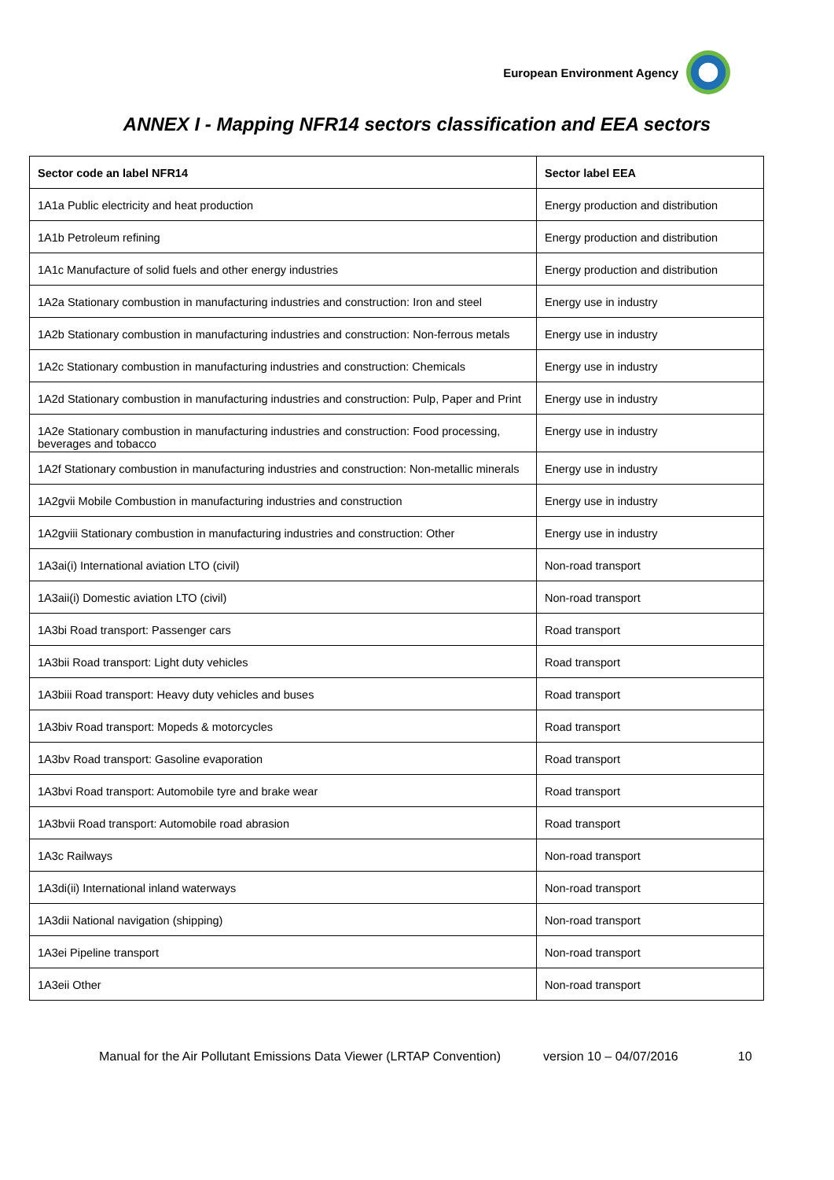European Environment Agency
ANNEX I - Mapping NFR14 sectors classification and EEA sectors
| Sector code an label NFR14 | Sector label EEA |
| --- | --- |
| 1A1a Public electricity and heat production | Energy production and distribution |
| 1A1b Petroleum refining | Energy production and distribution |
| 1A1c Manufacture of solid fuels and other energy industries | Energy production and distribution |
| 1A2a Stationary combustion in manufacturing industries and construction: Iron and steel | Energy use in industry |
| 1A2b Stationary combustion in manufacturing industries and construction: Non-ferrous metals | Energy use in industry |
| 1A2c Stationary combustion in manufacturing industries and construction: Chemicals | Energy use in industry |
| 1A2d Stationary combustion in manufacturing industries and construction: Pulp, Paper and Print | Energy use in industry |
| 1A2e Stationary combustion in manufacturing industries and construction: Food processing, beverages and tobacco | Energy use in industry |
| 1A2f Stationary combustion in manufacturing industries and construction: Non-metallic minerals | Energy use in industry |
| 1A2gvii Mobile Combustion in manufacturing industries and construction | Energy use in industry |
| 1A2gviii Stationary combustion in manufacturing industries and construction: Other | Energy use in industry |
| 1A3ai(i) International aviation LTO (civil) | Non-road transport |
| 1A3aii(i) Domestic aviation LTO (civil) | Non-road transport |
| 1A3bi Road transport: Passenger cars | Road transport |
| 1A3bii Road transport: Light duty vehicles | Road transport |
| 1A3biii Road transport: Heavy duty vehicles and buses | Road transport |
| 1A3biv Road transport: Mopeds & motorcycles | Road transport |
| 1A3bv Road transport: Gasoline evaporation | Road transport |
| 1A3bvi Road transport: Automobile tyre and brake wear | Road transport |
| 1A3bvii Road transport: Automobile road abrasion | Road transport |
| 1A3c Railways | Non-road transport |
| 1A3di(ii) International inland waterways | Non-road transport |
| 1A3dii National navigation (shipping) | Non-road transport |
| 1A3ei Pipeline transport | Non-road transport |
| 1A3eii Other | Non-road transport |
Manual for the Air Pollutant Emissions Data Viewer (LRTAP Convention) version 10 – 04/07/2016 10